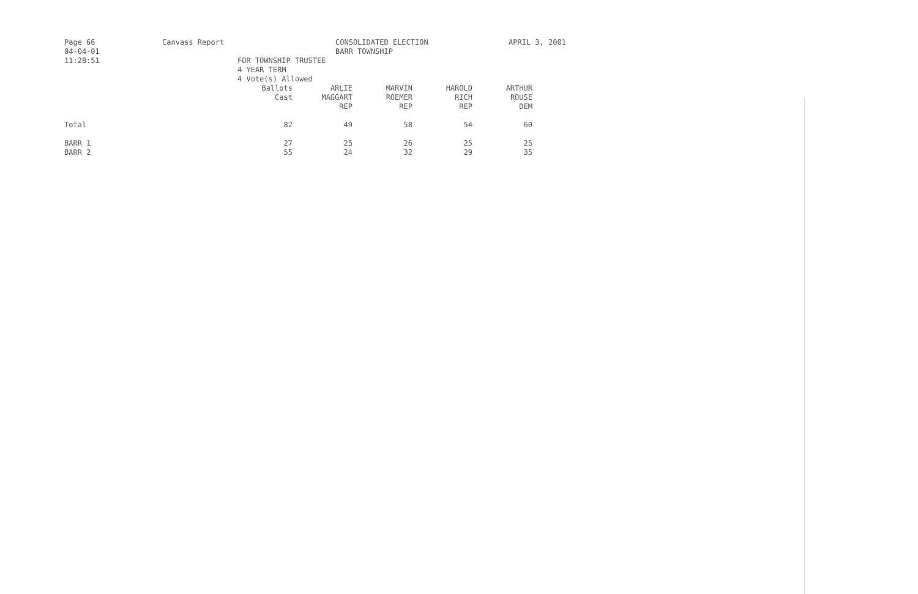Page 66
04-04-01
11:28:51
Canvass Report
CONSOLIDATED ELECTION
BARR TOWNSHIP
APRIL 3, 2001
FOR TOWNSHIP TRUSTEE
4 YEAR TERM
4 Vote(s) Allowed
| | | | Ballots Cast | ARLIE MAGGART REP | MARVIN ROEMER REP | HAROLD RICH REP | ARTHUR ROUSE DEM |
| --- | --- | --- | --- | --- | --- | --- | --- |
| Total | | | 82 | 49 | 58 | 54 | 60 |
| BARR 1 | | | 27 | 25 | 26 | 25 | 25 |
| BARR 2 | | | 55 | 24 | 32 | 29 | 35 |